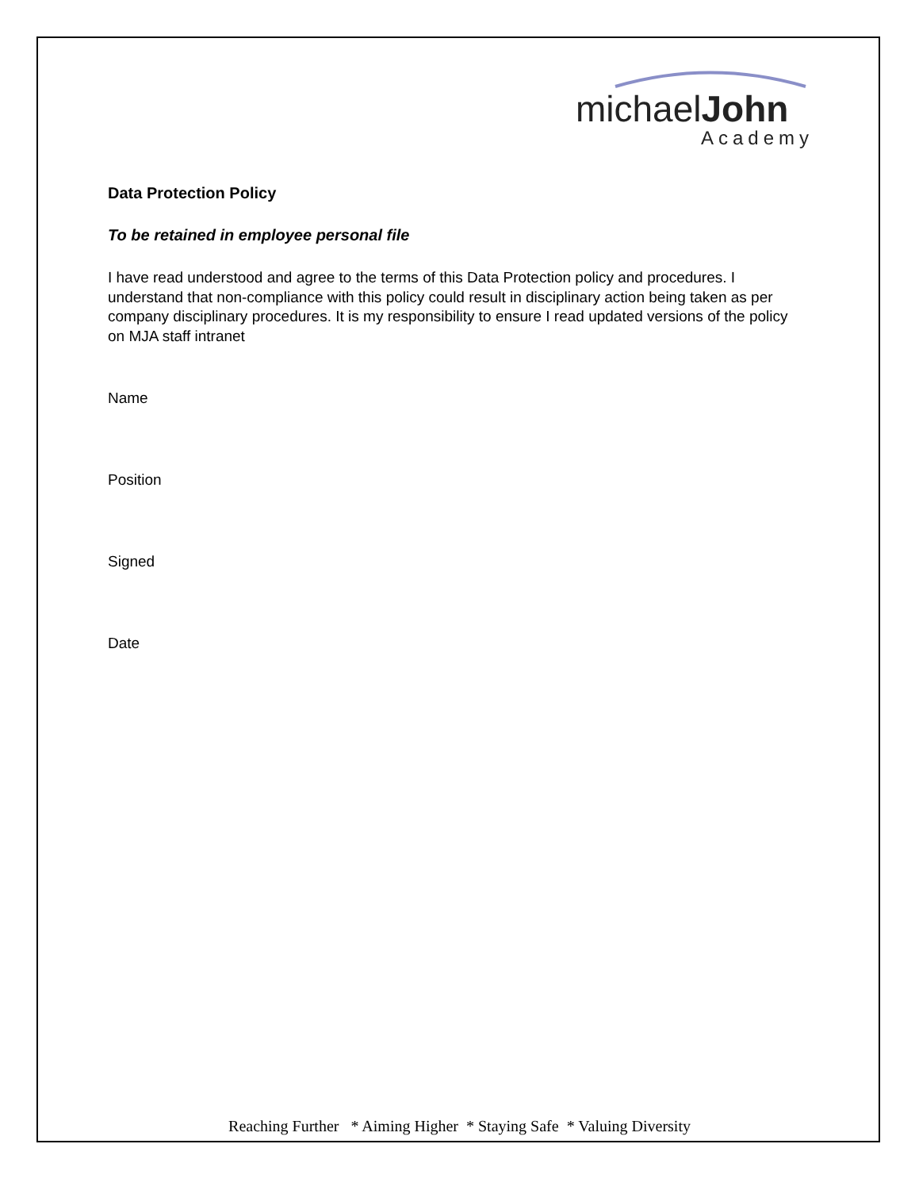michaelJohn
Academy
Data Protection Policy
To be retained in employee personal file
I have read understood and agree to the terms of this Data Protection policy and procedures. I understand that non-compliance with this policy could result in disciplinary action being taken as per company disciplinary procedures. It is my responsibility to ensure I read updated versions of the policy on MJA staff intranet
Name
Position
Signed
Date
Reaching Further * Aiming Higher * Staying Safe * Valuing Diversity